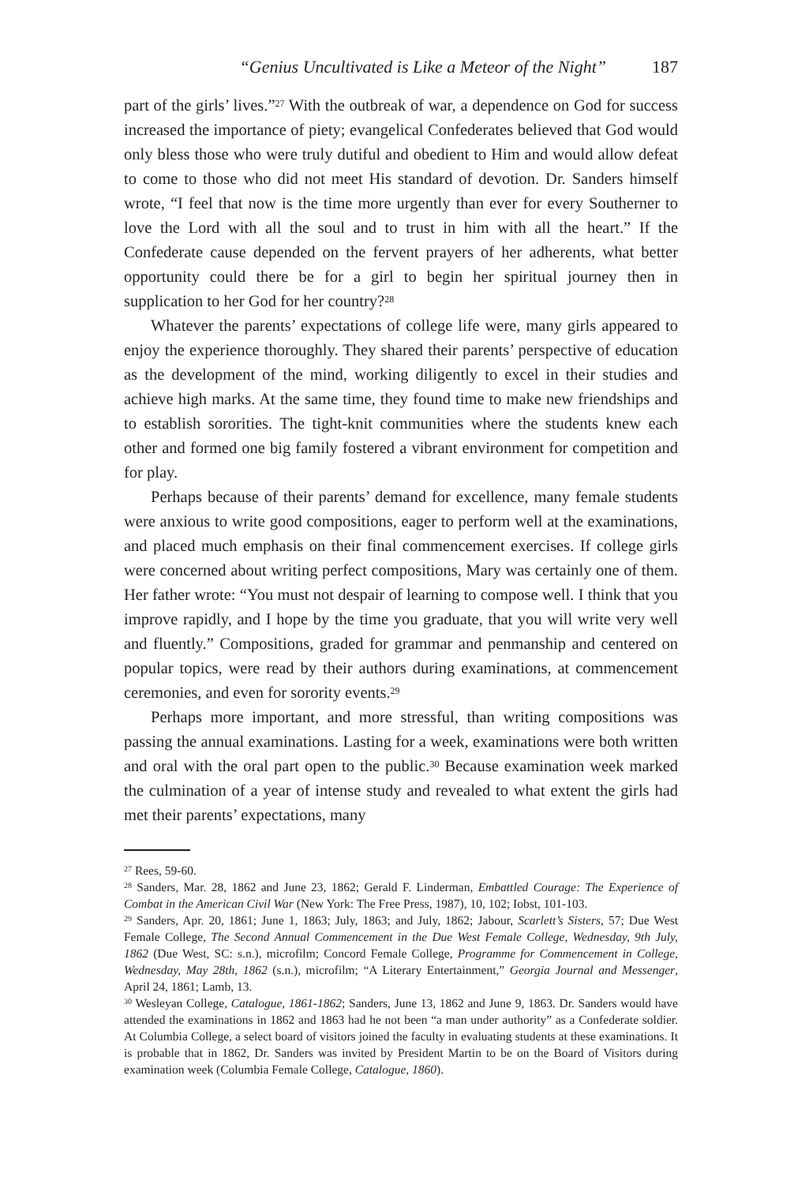“Genius Uncultivated is Like a Meteor of the Night” 187
part of the girls’ lives.”<sup>27</sup> With the outbreak of war, a dependence on God for success increased the importance of piety; evangelical Confederates believed that God would only bless those who were truly dutiful and obedient to Him and would allow defeat to come to those who did not meet His standard of devotion. Dr. Sanders himself wrote, “I feel that now is the time more urgently than ever for every Southerner to love the Lord with all the soul and to trust in him with all the heart.” If the Confederate cause depended on the fervent prayers of her adherents, what better opportunity could there be for a girl to begin her spiritual journey then in supplication to her God for her country?<sup>28</sup>
Whatever the parents’ expectations of college life were, many girls appeared to enjoy the experience thoroughly. They shared their parents’ perspective of education as the development of the mind, working diligently to excel in their studies and achieve high marks. At the same time, they found time to make new friendships and to establish sororities. The tight-knit communities where the students knew each other and formed one big family fostered a vibrant environment for competition and for play.
Perhaps because of their parents’ demand for excellence, many female students were anxious to write good compositions, eager to perform well at the examinations, and placed much emphasis on their final commencement exercises. If college girls were concerned about writing perfect compositions, Mary was certainly one of them. Her father wrote: “You must not despair of learning to compose well. I think that you improve rapidly, and I hope by the time you graduate, that you will write very well and fluently.” Compositions, graded for grammar and penmanship and centered on popular topics, were read by their authors during examinations, at commencement ceremonies, and even for sorority events.<sup>29</sup>
Perhaps more important, and more stressful, than writing compositions was passing the annual examinations. Lasting for a week, examinations were both written and oral with the oral part open to the public.<sup>30</sup> Because examination week marked the culmination of a year of intense study and revealed to what extent the girls had met their parents’ expectations, many
<sup>27</sup> Rees, 59-60.
<sup>28</sup> Sanders, Mar. 28, 1862 and June 23, 1862; Gerald F. Linderman, Embattled Courage: The Experience of Combat in the American Civil War (New York: The Free Press, 1987), 10, 102; Iobst, 101-103.
<sup>29</sup> Sanders, Apr. 20, 1861; June 1, 1863; July, 1863; and July, 1862; Jabour, Scarlett’s Sisters, 57; Due West Female College, The Second Annual Commencement in the Due West Female College, Wednesday, 9th July, 1862 (Due West, SC: s.n.), microfilm; Concord Female College, Programme for Commencement in College, Wednesday, May 28th, 1862 (s.n.), microfilm; “A Literary Entertainment,” Georgia Journal and Messenger, April 24, 1861; Lamb, 13.
<sup>30</sup> Wesleyan College, Catalogue, 1861-1862; Sanders, June 13, 1862 and June 9, 1863. Dr. Sanders would have attended the examinations in 1862 and 1863 had he not been “a man under authority” as a Confederate soldier. At Columbia College, a select board of visitors joined the faculty in evaluating students at these examinations. It is probable that in 1862, Dr. Sanders was invited by President Martin to be on the Board of Visitors during examination week (Columbia Female College, Catalogue, 1860).